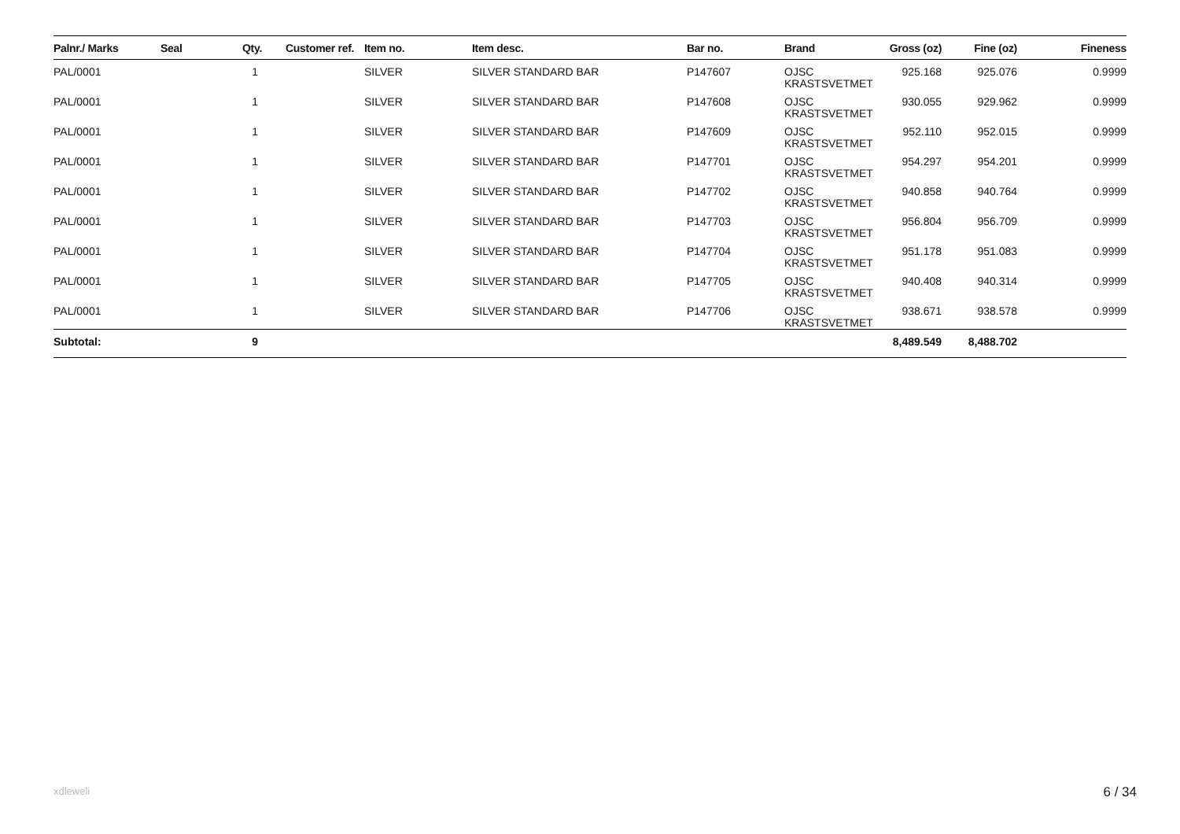| Palnr./ Marks | Seal | Qty. | Customer ref. | Item no. | Item desc. | Bar no. | Brand | Gross (oz) | Fine (oz) | Fineness |
| --- | --- | --- | --- | --- | --- | --- | --- | --- | --- | --- |
| PAL/0001 | | 1 | | SILVER | SILVER STANDARD BAR | P147607 | OJSC KRASTSVETMET | 925.168 | 925.076 | 0.9999 |
| PAL/0001 | | 1 | | SILVER | SILVER STANDARD BAR | P147608 | OJSC KRASTSVETMET | 930.055 | 929.962 | 0.9999 |
| PAL/0001 | | 1 | | SILVER | SILVER STANDARD BAR | P147609 | OJSC KRASTSVETMET | 952.110 | 952.015 | 0.9999 |
| PAL/0001 | | 1 | | SILVER | SILVER STANDARD BAR | P147701 | OJSC KRASTSVETMET | 954.297 | 954.201 | 0.9999 |
| PAL/0001 | | 1 | | SILVER | SILVER STANDARD BAR | P147702 | OJSC KRASTSVETMET | 940.858 | 940.764 | 0.9999 |
| PAL/0001 | | 1 | | SILVER | SILVER STANDARD BAR | P147703 | OJSC KRASTSVETMET | 956.804 | 956.709 | 0.9999 |
| PAL/0001 | | 1 | | SILVER | SILVER STANDARD BAR | P147704 | OJSC KRASTSVETMET | 951.178 | 951.083 | 0.9999 |
| PAL/0001 | | 1 | | SILVER | SILVER STANDARD BAR | P147705 | OJSC KRASTSVETMET | 940.408 | 940.314 | 0.9999 |
| PAL/0001 | | 1 | | SILVER | SILVER STANDARD BAR | P147706 | OJSC KRASTSVETMET | 938.671 | 938.578 | 0.9999 |
| Subtotal: | | 9 | | | | | | 8,489.549 | 8,488.702 | |
xdleweli 6 / 34